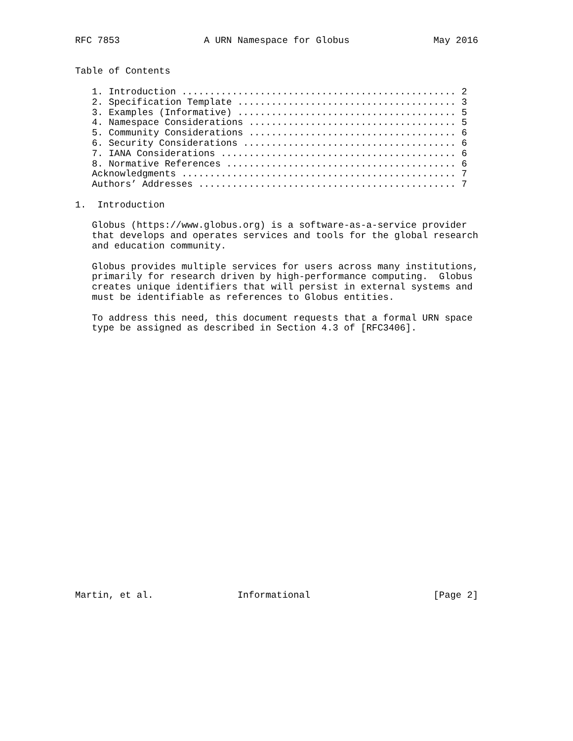RFC 7853               A URN Namespace for Globus               May 2016


Table of Contents

   1. Introduction ................................................. 2
   2. Specification Template ....................................... 3
   3. Examples (Informative) ....................................... 5
   4. Namespace Considerations ..................................... 5
   5. Community Considerations ..................................... 6
   6. Security Considerations ...................................... 6
   7. IANA Considerations .......................................... 6
   8. Normative References ......................................... 6
   Acknowledgments ................................................. 7
   Authors’ Addresses .............................................. 7

1.  Introduction

   Globus (https://www.globus.org) is a software-as-a-service provider
   that develops and operates services and tools for the global research
   and education community.

   Globus provides multiple services for users across many institutions,
   primarily for research driven by high-performance computing.  Globus
   creates unique identifiers that will persist in external systems and
   must be identifiable as references to Globus entities.

   To address this need, this document requests that a formal URN space
   type be assigned as described in Section 4.3 of [RFC3406].

























Martin, et al.               Informational                      [Page 2]